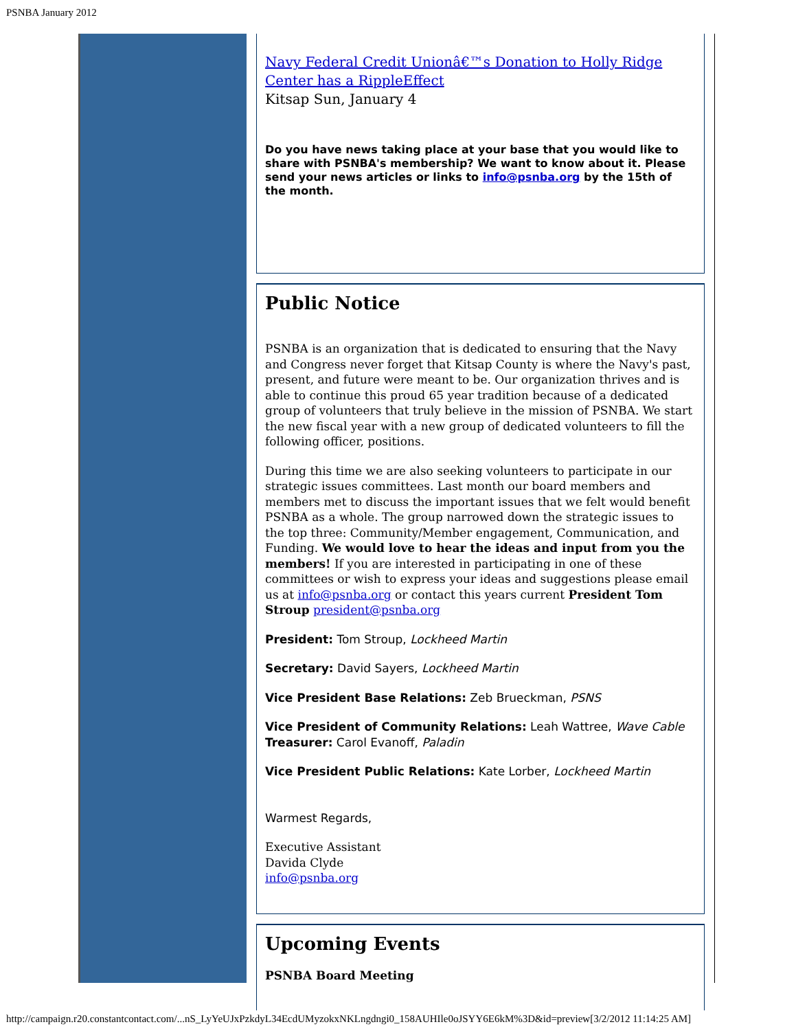PSNBA January 2012
Navy Federal Credit Unionâ€™s Donation to Holly Ridge Center has a RippleEffect
Kitsap Sun, January 4
Do you have news taking place at your base that you would like to share with PSNBA's membership? We want to know about it. Please send your news articles or links to info@psnba.org by the 15th of the month.
Public Notice
PSNBA is an organization that is dedicated to ensuring that the Navy and Congress never forget that Kitsap County is where the Navy's past, present, and future were meant to be. Our organization thrives and is able to continue this proud 65 year tradition because of a dedicated group of volunteers that truly believe in the mission of PSNBA. We start the new fiscal year with a new group of dedicated volunteers to fill the following officer, positions.
During this time we are also seeking volunteers to participate in our strategic issues committees. Last month our board members and members met to discuss the important issues that we felt would benefit PSNBA as a whole. The group narrowed down the strategic issues to the top three: Community/Member engagement, Communication, and Funding. We would love to hear the ideas and input from you the members! If you are interested in participating in one of these committees or wish to express your ideas and suggestions please email us at info@psnba.org or contact this years current President Tom Stroup president@psnba.org
President: Tom Stroup, Lockheed Martin
Secretary: David Sayers, Lockheed Martin
Vice President Base Relations: Zeb Brueckman, PSNS
Vice President of Community Relations: Leah Wattree, Wave Cable
Treasurer: Carol Evanoff, Paladin
Vice President Public Relations: Kate Lorber, Lockheed Martin
Warmest Regards,
Executive Assistant
Davida Clyde
info@psnba.org
Upcoming Events
PSNBA Board Meeting
http://campaign.r20.constantcontact.com/...nS_LyYeUJxPzkdyL34EcdUMyzokxNKLngdngi0_158AUHIle0oJSYY6E6kM%3D&id=preview[3/2/2012 11:14:25 AM]